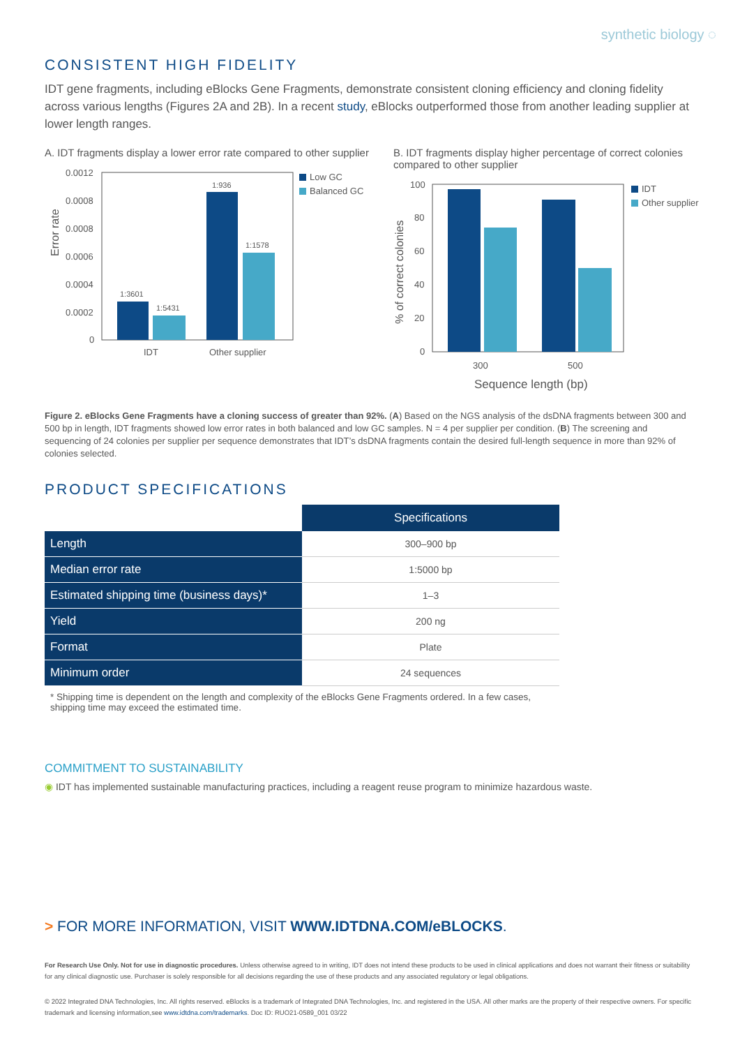synthetic biology ◌
CONSISTENT HIGH FIDELITY
IDT gene fragments, including eBlocks Gene Fragments, demonstrate consistent cloning efficiency and cloning fidelity across various lengths (Figures 2A and 2B). In a recent study, eBlocks outperformed those from another leading supplier at lower length ranges.
A. IDT fragments display a lower error rate compared to other supplier
Error rate
0.0012
0.0008
0.0008
0.0006
0.0004
0.0002
0
1:3601
1:5431
1:936
1:1578
IDT
Other supplier
Low GC
Balanced GC
B. IDT fragments display higher percentage of correct colonies compared to other supplier
% of correct colonies
100
80
60
40
20
0
300
500
Sequence length (bp)
IDT
Other supplier
Figure 2. eBlocks Gene Fragments have a cloning success of greater than 92%. (A) Based on the NGS analysis of the dsDNA fragments between 300 and 500 bp in length, IDT fragments showed low error rates in both balanced and low GC samples. N = 4 per supplier per condition. (B) The screening and sequencing of 24 colonies per supplier per sequence demonstrates that IDT’s dsDNA fragments contain the desired full-length sequence in more than 92% of colonies selected.
PRODUCT SPECIFICATIONS
| | Specifications |
| Length | 300–900 bp |
| Median error rate | 1:5000 bp |
| Estimated shipping time (business days)* | 1–3 |
| Yield | 200 ng |
| Format | Plate |
| Minimum order | 24 sequences |
* Shipping time is dependent on the length and complexity of the eBlocks Gene Fragments ordered. In a few cases, shipping time may exceed the estimated time.
COMMITMENT TO SUSTAINABILITY
◉ IDT has implemented sustainable manufacturing practices, including a reagent reuse program to minimize hazardous waste.
> FOR MORE INFORMATION, VISIT WWW.IDTDNA.COM/eBLOCKS.
For Research Use Only. Not for use in diagnostic procedures. Unless otherwise agreed to in writing, IDT does not intend these products to be used in clinical applications and does not warrant their fitness or suitability for any clinical diagnostic use. Purchaser is solely responsible for all decisions regarding the use of these products and any associated regulatory or legal obligations.
© 2022 Integrated DNA Technologies, Inc. All rights reserved. eBlocks is a trademark of Integrated DNA Technologies, Inc. and registered in the USA. All other marks are the property of their respective owners. For specific trademark and licensing information,see www.idtdna.com/trademarks. Doc ID: RUO21-0589_001 03/22